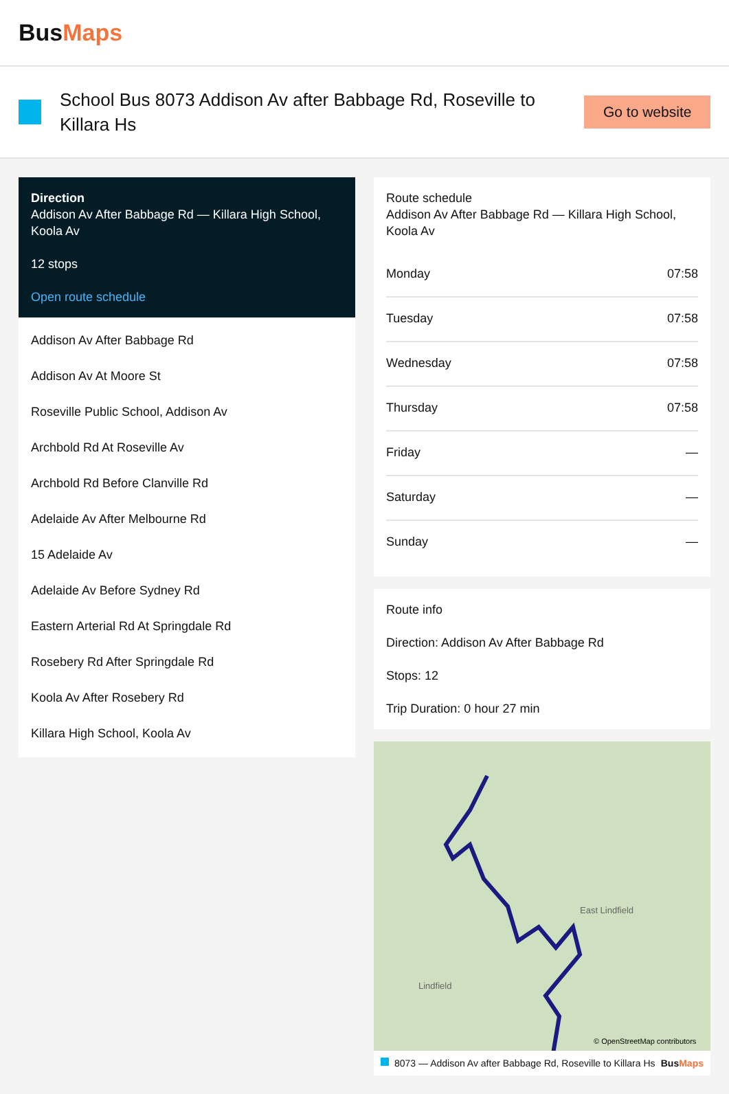BusMaps
School Bus 8073 Addison Av after Babbage Rd, Roseville to Killara Hs
Go to website
Direction
Addison Av After Babbage Rd — Killara High School, Koola Av
12 stops
Open route schedule
Addison Av After Babbage Rd
Addison Av At Moore St
Roseville Public School, Addison Av
Archbold Rd At Roseville Av
Archbold Rd Before Clanville Rd
Adelaide Av After Melbourne Rd
15 Adelaide Av
Adelaide Av Before Sydney Rd
Eastern Arterial Rd At Springdale Rd
Rosebery Rd After Springdale Rd
Koola Av After Rosebery Rd
Killara High School, Koola Av
Route schedule
Addison Av After Babbage Rd — Killara High School, Koola Av
| Monday | 07:58 |
| Tuesday | 07:58 |
| Wednesday | 07:58 |
| Thursday | 07:58 |
| Friday | — |
| Saturday | — |
| Sunday | — |
Route info
Direction: Addison Av After Babbage Rd
Stops: 12
Trip Duration: 0 hour 27 min
East Lindfield
Lindfield
© OpenStreetMap contributors
8073 — Addison Av after Babbage Rd, Roseville to Killara Hs BusMaps